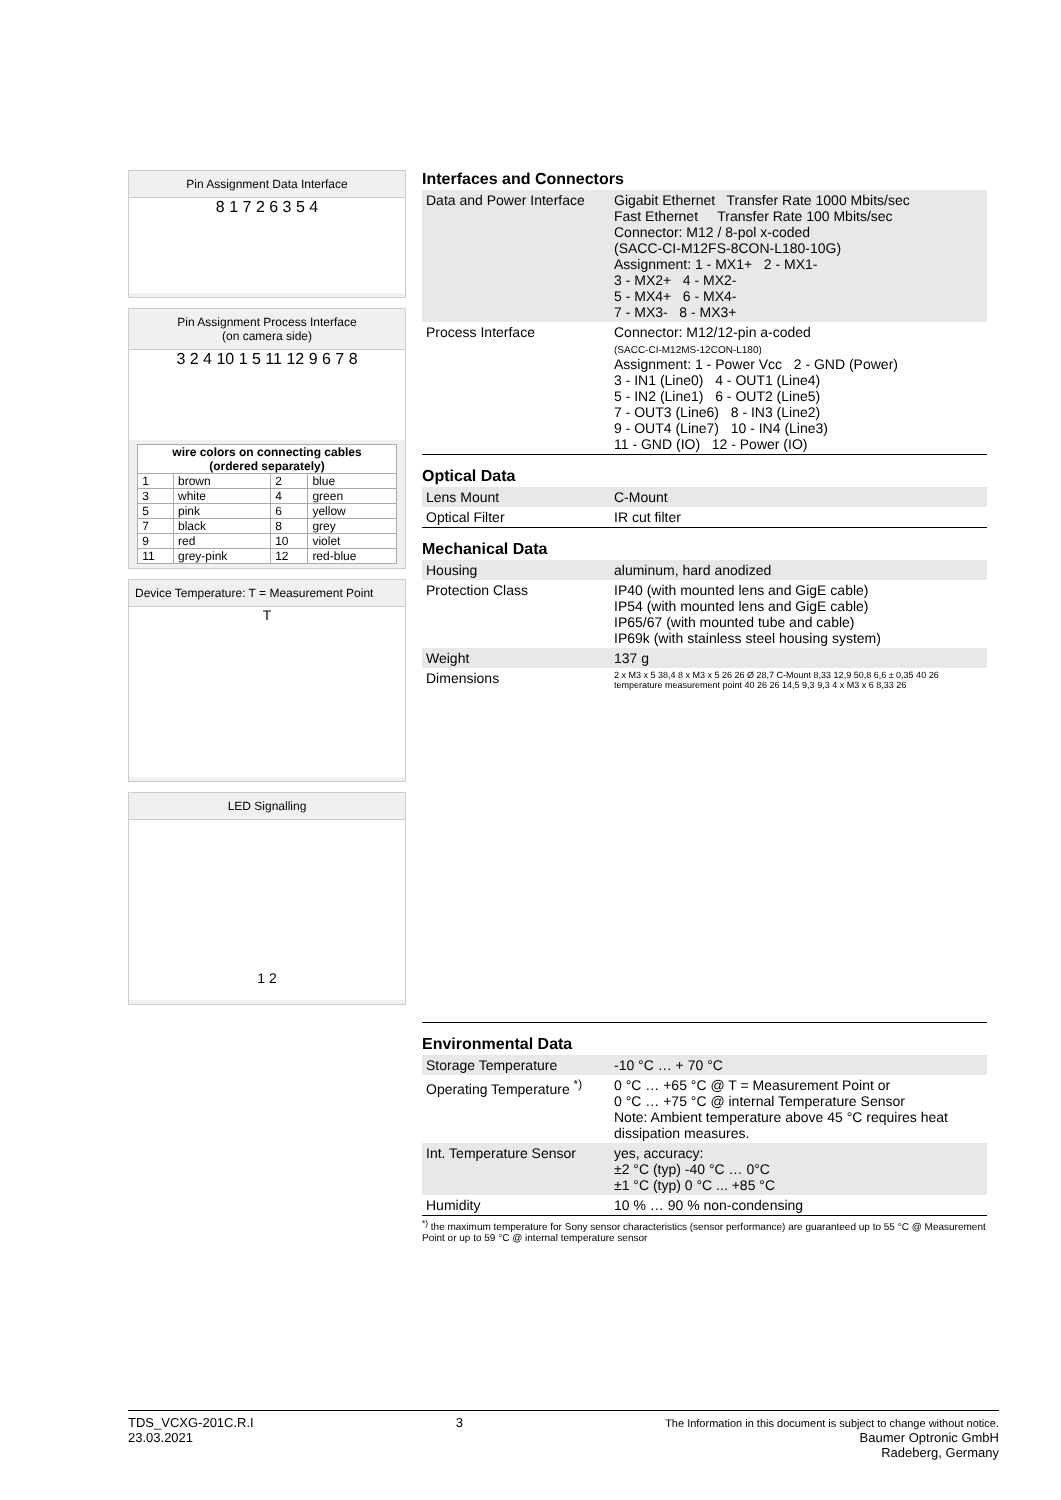Pin Assignment Data Interface
8 1 7 2 6 3 5 4
Pin Assignment Process Interface
(on camera side)
3 2 4 10 1 5 11 12 9 6 7 8
| wire colors on connecting cables (ordered separately) | | | |
| --- | --- | --- | --- |
| 1 | brown | 2 | blue |
| 3 | white | 4 | green |
| 5 | pink | 6 | yellow |
| 7 | black | 8 | grey |
| 9 | red | 10 | violet |
| 11 | grey-pink | 12 | red-blue |
Device Temperature: T = Measurement Point
T
LED Signalling
1 2
Interfaces and Connectors
| Data and Power Interface | Gigabit Ethernet Transfer Rate 1000 Mbits/sec Fast Ethernet Transfer Rate 100 Mbits/sec Connector: M12 / 8-pol x-coded (SACC-CI-M12FS-8CON-L180-10G) Assignment: 1 - MX1+ 2 - MX1- 3 - MX2+ 4 - MX2- 5 - MX4+ 6 - MX4- 7 - MX3- 8 - MX3+ |
| Process Interface | Connector: M12/12-pin a-coded (SACC-CI-M12MS-12CON-L180) Assignment: 1 - Power Vcc 2 - GND (Power) 3 - IN1 (Line0) 4 - OUT1 (Line4) 5 - IN2 (Line1) 6 - OUT2 (Line5) 7 - OUT3 (Line6) 8 - IN3 (Line2) 9 - OUT4 (Line7) 10 - IN4 (Line3) 11 - GND (IO) 12 - Power (IO) |
Optical Data
| Lens Mount | C-Mount |
| Optical Filter | IR cut filter |
Mechanical Data
| Housing | aluminum, hard anodized |
| Protection Class | IP40 (with mounted lens and GigE cable) IP54 (with mounted lens and GigE cable) IP65/67 (with mounted tube and cable) IP69k (with stainless steel housing system) |
| Weight | 137 g |
| Dimensions | 2 x M3 x 5 38,4 8 x M3 x 5 26 26 Ø 28,7 C-Mount 8,33 12,9 50,8 6,6 ± 0,35 40 26 temperature measurement point 40 26 26 14,5 9,3 9,3 4 x M3 x 6 8,33 26 |
Environmental Data
| Storage Temperature | -10 °C … + 70 °C |
| Operating Temperature <sup>*)</sup> | 0 °C … +65 °C @ T = Measurement Point or 0 °C … +75 °C @ internal Temperature Sensor Note: Ambient temperature above 45 °C requires heat dissipation measures. |
| Int. Temperature Sensor | yes, accuracy: ±2 °C (typ) -40 °C … 0°C ±1 °C (typ) 0 °C ... +85 °C |
| Humidity | 10 % … 90 % non-condensing |
<sup>*)</sup> the maximum temperature for Sony sensor characteristics (sensor performance) are guaranteed up to 55 °C @ Measurement Point or up to 59 °C @ internal temperature sensor
TDS_VCXG-201C.R.I
23.03.2021
3
The Information in this document is subject to change without notice.
Baumer Optronic GmbH
Radeberg, Germany